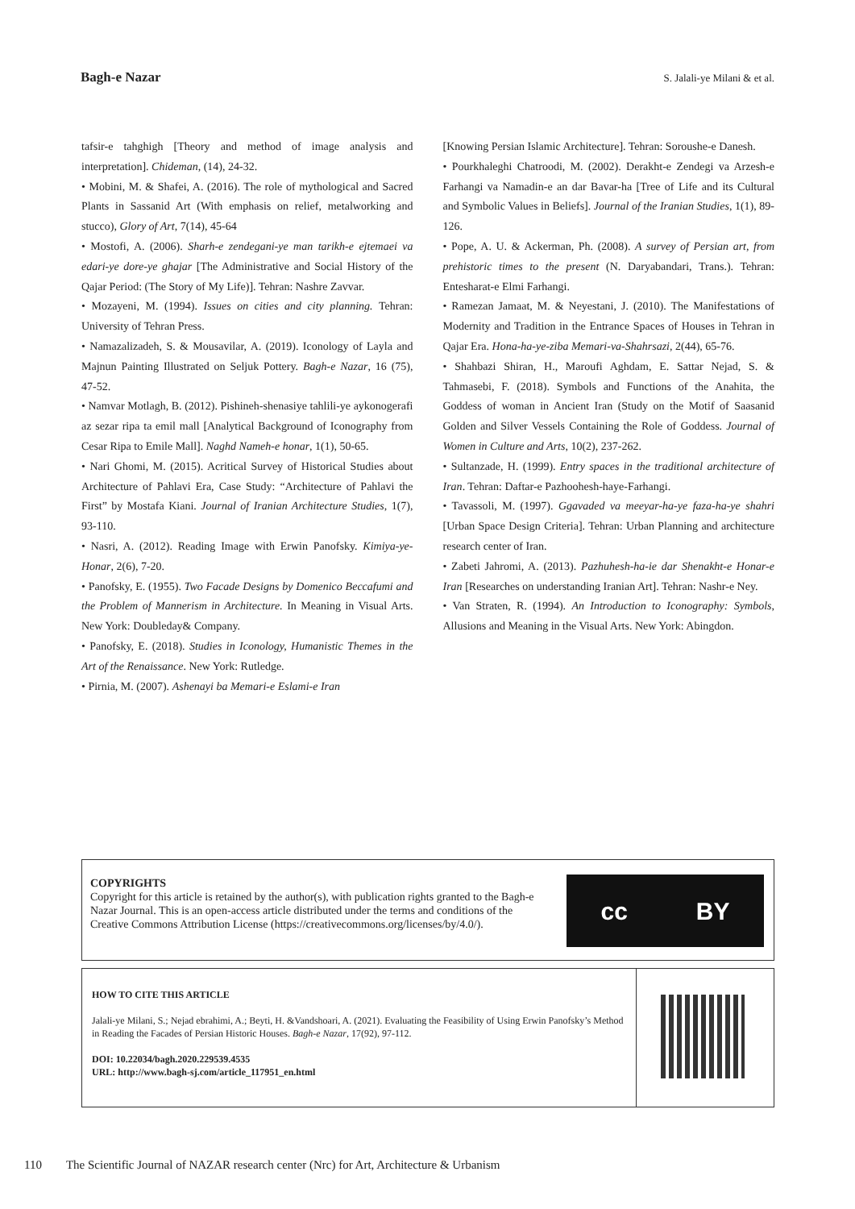Bagh-e Nazar S. Jalali-ye Milani & et al.
tafsir-e tahghigh [Theory and method of image analysis and interpretation]. Chideman, (14), 24-32.
• Mobini, M. & Shafei, A. (2016). The role of mythological and Sacred Plants in Sassanid Art (With emphasis on relief, metalworking and stucco), Glory of Art, 7(14), 45-64
• Mostofi, A. (2006). Sharh-e zendegani-ye man tarikh-e ejtemaei va edari-ye dore-ye ghajar [The Administrative and Social History of the Qajar Period: (The Story of My Life)]. Tehran: Nashre Zavvar.
• Mozayeni, M. (1994). Issues on cities and city planning. Tehran: University of Tehran Press.
• Namazalizadeh, S. & Mousavilar, A. (2019). Iconology of Layla and Majnun Painting Illustrated on Seljuk Pottery. Bagh-e Nazar, 16 (75), 47-52.
• Namvar Motlagh, B. (2012). Pishineh-shenasiye tahlili-ye aykonogerafi az sezar ripa ta emil mall [Analytical Background of Iconography from Cesar Ripa to Emile Mall]. Naghd Nameh-e honar, 1(1), 50-65.
• Nari Ghomi, M. (2015). Acritical Survey of Historical Studies about Architecture of Pahlavi Era, Case Study: “Architecture of Pahlavi the First” by Mostafa Kiani. Journal of Iranian Architecture Studies, 1(7), 93-110.
• Nasri, A. (2012). Reading Image with Erwin Panofsky. Kimiya-ye- Honar, 2(6), 7-20.
• Panofsky, E. (1955). Two Facade Designs by Domenico Beccafumi and the Problem of Mannerism in Architecture. In Meaning in Visual Arts. New York: Doubleday& Company.
• Panofsky, E. (2018). Studies in Iconology, Humanistic Themes in the Art of the Renaissance. New York: Rutledge.
• Pirnia, M. (2007). Ashenayi ba Memari-e Eslami-e Iran
[Knowing Persian Islamic Architecture]. Tehran: Soroushe-e Danesh.
• Pourkhaleghi Chatroodi, M. (2002). Derakht-e Zendegi va Arzesh-e Farhangi va Namadin-e an dar Bavar-ha [Tree of Life and its Cultural and Symbolic Values in Beliefs]. Journal of the Iranian Studies, 1(1), 89-126.
• Pope, A. U. & Ackerman, Ph. (2008). A survey of Persian art, from prehistoric times to the present (N. Daryabandari, Trans.). Tehran: Entesharat-e Elmi Farhangi.
• Ramezan Jamaat, M. & Neyestani, J. (2010). The Manifestations of Modernity and Tradition in the Entrance Spaces of Houses in Tehran in Qajar Era. Hona-ha-ye-ziba Memari-va-Shahrsazi, 2(44), 65-76.
• Shahbazi Shiran, H., Maroufi Aghdam, E. Sattar Nejad, S. & Tahmasebi, F. (2018). Symbols and Functions of the Anahita, the Goddess of woman in Ancient Iran (Study on the Motif of Saasanid Golden and Silver Vessels Containing the Role of Goddess. Journal of Women in Culture and Arts, 10(2), 237-262.
• Sultanzade, H. (1999). Entry spaces in the traditional architecture of Iran. Tehran: Daftar-e Pazhoohesh-haye-Farhangi.
• Tavassoli, M. (1997). Ggavaded va meeyar-ha-ye faza-ha-ye shahri [Urban Space Design Criteria]. Tehran: Urban Planning and architecture research center of Iran.
• Zabeti Jahromi, A. (2013). Pazhuhesh-ha-ie dar Shenakht-e Honar-e Iran [Researches on understanding Iranian Art]. Tehran: Nashr-e Ney.
• Van Straten, R. (1994). An Introduction to Iconography: Symbols, Allusions and Meaning in the Visual Arts. New York: Abingdon.
COPYRIGHTS
Copyright for this article is retained by the author(s), with publication rights granted to the Bagh-e Nazar Journal. This is an open-access article distributed under the terms and conditions of the Creative Commons Attribution License (https://creativecommons.org/licenses/by/4.0/).
cc BY
HOW TO CITE THIS ARTICLE
Jalali-ye Milani, S.; Nejad ebrahimi, A.; Beyti, H. &Vandshoari, A. (2021). Evaluating the Feasibility of Using Erwin Panofsky’s Method in Reading the Facades of Persian Historic Houses. Bagh-e Nazar, 17(92), 97-112.
DOI: 10.22034/bagh.2020.229539.4535
URL: http://www.bagh-sj.com/article_117951_en.html
110 The Scientific Journal of NAZAR research center (Nrc) for Art, Architecture & Urbanism